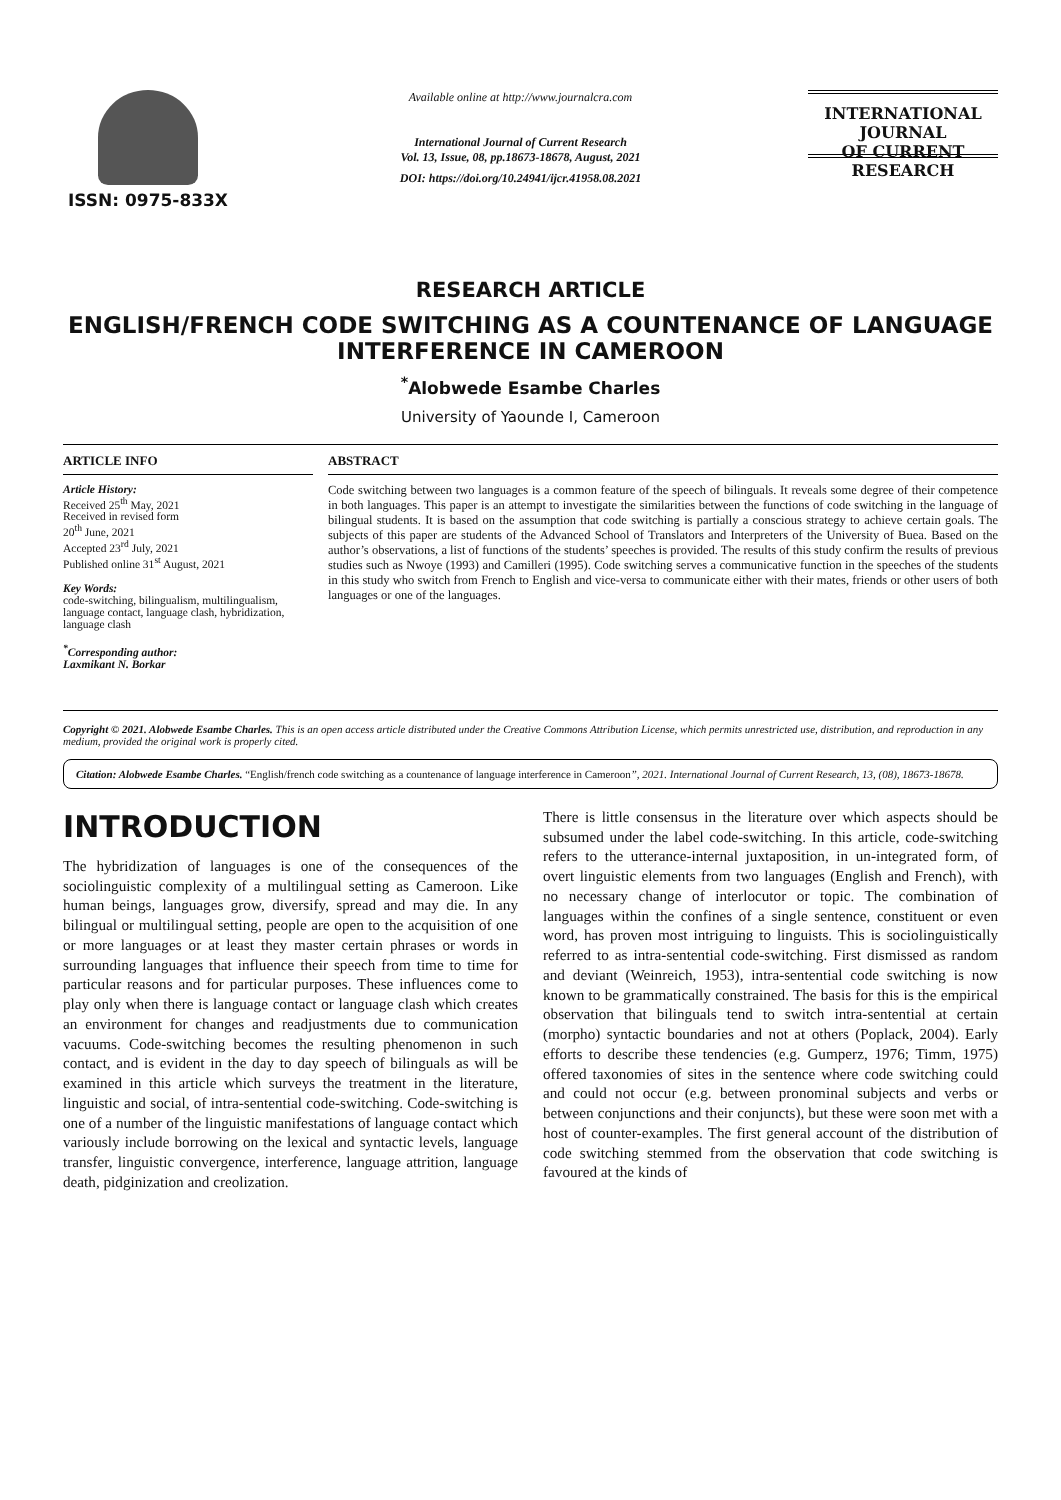ISSN: 0975-833X
Available online at http://www.journalcra.com
International Journal of Current Research
Vol. 13, Issue, 08, pp.18673-18678, August, 2021
DOI: https://doi.org/10.24941/ijcr.41958.08.2021
INTERNATIONAL JOURNAL
OF CURRENT RESEARCH
RESEARCH ARTICLE
ENGLISH/FRENCH CODE SWITCHING AS A COUNTENANCE OF LANGUAGE INTERFERENCE IN CAMEROON
<sup>*</sup> Alobwede Esambe Charles
University of Yaounde I, Cameroon
ARTICLE INFO
Article History:
Received 25<sup>th</sup> May, 2021
Received in revised form
20<sup>th</sup> June, 2021
Accepted 23<sup>rd</sup> July, 2021
Published online 31<sup>st</sup> August, 2021
Key Words:
code-switching, bilingualism, multilingualism, language contact, language clash, hybridization, language clash
<sup>*</sup> Corresponding author:
Laxmikant N. Borkar
ABSTRACT
Code switching between two languages is a common feature of the speech of bilinguals. It reveals some degree of their competence in both languages. This paper is an attempt to investigate the similarities between the functions of code switching in the language of bilingual students. It is based on the assumption that code switching is partially a conscious strategy to achieve certain goals. The subjects of this paper are students of the Advanced School of Translators and Interpreters of the University of Buea. Based on the author’s observations, a list of functions of the students’ speeches is provided. The results of this study confirm the results of previous studies such as Nwoye (1993) and Camilleri (1995). Code switching serves a communicative function in the speeches of the students in this study who switch from French to English and vice-versa to communicate either with their mates, friends or other users of both languages or one of the languages.
Copyright © 2021. Alobwede Esambe Charles. This is an open access article distributed under the Creative Commons Attribution License, which permits unrestricted use, distribution, and reproduction in any medium, provided the original work is properly cited.
Citation: Alobwede Esambe Charles. “English/french code switching as a countenance of language interference in Cameroon”, 2021. International Journal of Current Research, 13, (08), 18673-18678.
INTRODUCTION
The hybridization of languages is one of the consequences of the sociolinguistic complexity of a multilingual setting as Cameroon. Like human beings, languages grow, diversify, spread and may die. In any bilingual or multilingual setting, people are open to the acquisition of one or more languages or at least they master certain phrases or words in surrounding languages that influence their speech from time to time for particular reasons and for particular purposes. These influences come to play only when there is language contact or language clash which creates an environment for changes and readjustments due to communication vacuums. Code-switching becomes the resulting phenomenon in such contact, and is evident in the day to day speech of bilinguals as will be examined in this article which surveys the treatment in the literature, linguistic and social, of intra-sentential code-switching. Code-switching is one of a number of the linguistic manifestations of language contact which variously include borrowing on the lexical and syntactic levels, language transfer, linguistic convergence, interference, language attrition, language death, pidginization and creolization.
There is little consensus in the literature over which aspects should be subsumed under the label code-switching. In this article, code-switching refers to the utterance-internal juxtaposition, in un-integrated form, of overt linguistic elements from two languages (English and French), with no necessary change of interlocutor or topic. The combination of languages within the confines of a single sentence, constituent or even word, has proven most intriguing to linguists. This is sociolinguistically referred to as intra-sentential code-switching. First dismissed as random and deviant (Weinreich, 1953), intra-sentential code switching is now known to be grammatically constrained. The basis for this is the empirical observation that bilinguals tend to switch intra-sentential at certain (morpho) syntactic boundaries and not at others (Poplack, 2004). Early efforts to describe these tendencies (e.g. Gumperz, 1976; Timm, 1975) offered taxonomies of sites in the sentence where code switching could and could not occur (e.g. between pronominal subjects and verbs or between conjunctions and their conjuncts), but these were soon met with a host of counter-examples. The first general account of the distribution of code switching stemmed from the observation that code switching is favoured at the kinds of